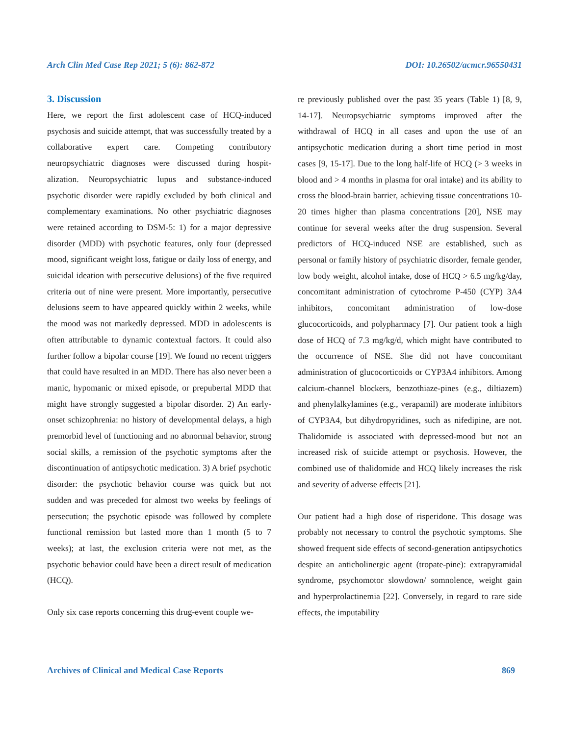Arch Clin Med Case Rep 2021; 5 (6): 862-872 DOI: 10.26502/acmcr.96550431
3. Discussion
Here, we report the first adolescent case of HCQ-induced psychosis and suicide attempt, that was successfully treated by a collaborative expert care. Competing contributory neuropsychiatric diagnoses were discussed during hospit-alization. Neuropsychiatric lupus and substance-induced psychotic disorder were rapidly excluded by both clinical and complementary examinations. No other psychiatric diagnoses were retained according to DSM-5: 1) for a major depressive disorder (MDD) with psychotic features, only four (depressed mood, significant weight loss, fatigue or daily loss of energy, and suicidal ideation with persecutive delusions) of the five required criteria out of nine were present. More importantly, persecutive delusions seem to have appeared quickly within 2 weeks, while the mood was not markedly depressed. MDD in adolescents is often attributable to dynamic contextual factors. It could also further follow a bipolar course [19]. We found no recent triggers that could have resulted in an MDD. There has also never been a manic, hypomanic or mixed episode, or prepubertal MDD that might have strongly suggested a bipolar disorder. 2) An early-onset schizophrenia: no history of developmental delays, a high premorbid level of functioning and no abnormal behavior, strong social skills, a remission of the psychotic symptoms after the discontinuation of antipsychotic medication. 3) A brief psychotic disorder: the psychotic behavior course was quick but not sudden and was preceded for almost two weeks by feelings of persecution; the psychotic episode was followed by complete functional remission but lasted more than 1 month (5 to 7 weeks); at last, the exclusion criteria were not met, as the psychotic behavior could have been a direct result of medication (HCQ).
Only six case reports concerning this drug-event couple we-
re previously published over the past 35 years (Table 1) [8, 9, 14-17]. Neuropsychiatric symptoms improved after the withdrawal of HCQ in all cases and upon the use of an antipsychotic medication during a short time period in most cases [9, 15-17]. Due to the long half-life of HCQ (> 3 weeks in blood and > 4 months in plasma for oral intake) and its ability to cross the blood-brain barrier, achieving tissue concentrations 10-20 times higher than plasma concentrations [20], NSE may continue for several weeks after the drug suspension. Several predictors of HCQ-induced NSE are established, such as personal or family history of psychiatric disorder, female gender, low body weight, alcohol intake, dose of HCQ > 6.5 mg/kg/day, concomitant administration of cytochrome P-450 (CYP) 3A4 inhibitors, concomitant administration of low-dose glucocorticoids, and polypharmacy [7]. Our patient took a high dose of HCQ of 7.3 mg/kg/d, which might have contributed to the occurrence of NSE. She did not have concomitant administration of glucocorticoids or CYP3A4 inhibitors. Among calcium-channel blockers, benzothiaze-pines (e.g., diltiazem) and phenylalkylamines (e.g., verapamil) are moderate inhibitors of CYP3A4, but dihydropyridines, such as nifedipine, are not. Thalidomide is associated with depressed-mood but not an increased risk of suicide attempt or psychosis. However, the combined use of thalidomide and HCQ likely increases the risk and severity of adverse effects [21].
Our patient had a high dose of risperidone. This dosage was probably not necessary to control the psychotic symptoms. She showed frequent side effects of second-generation antipsychotics despite an anticholinergic agent (tropate-pine): extrapyramidal syndrome, psychomotor slowdown/ somnolence, weight gain and hyperprolactinemia [22]. Conversely, in regard to rare side effects, the imputability
Archives of Clinical and Medical Case Reports 869